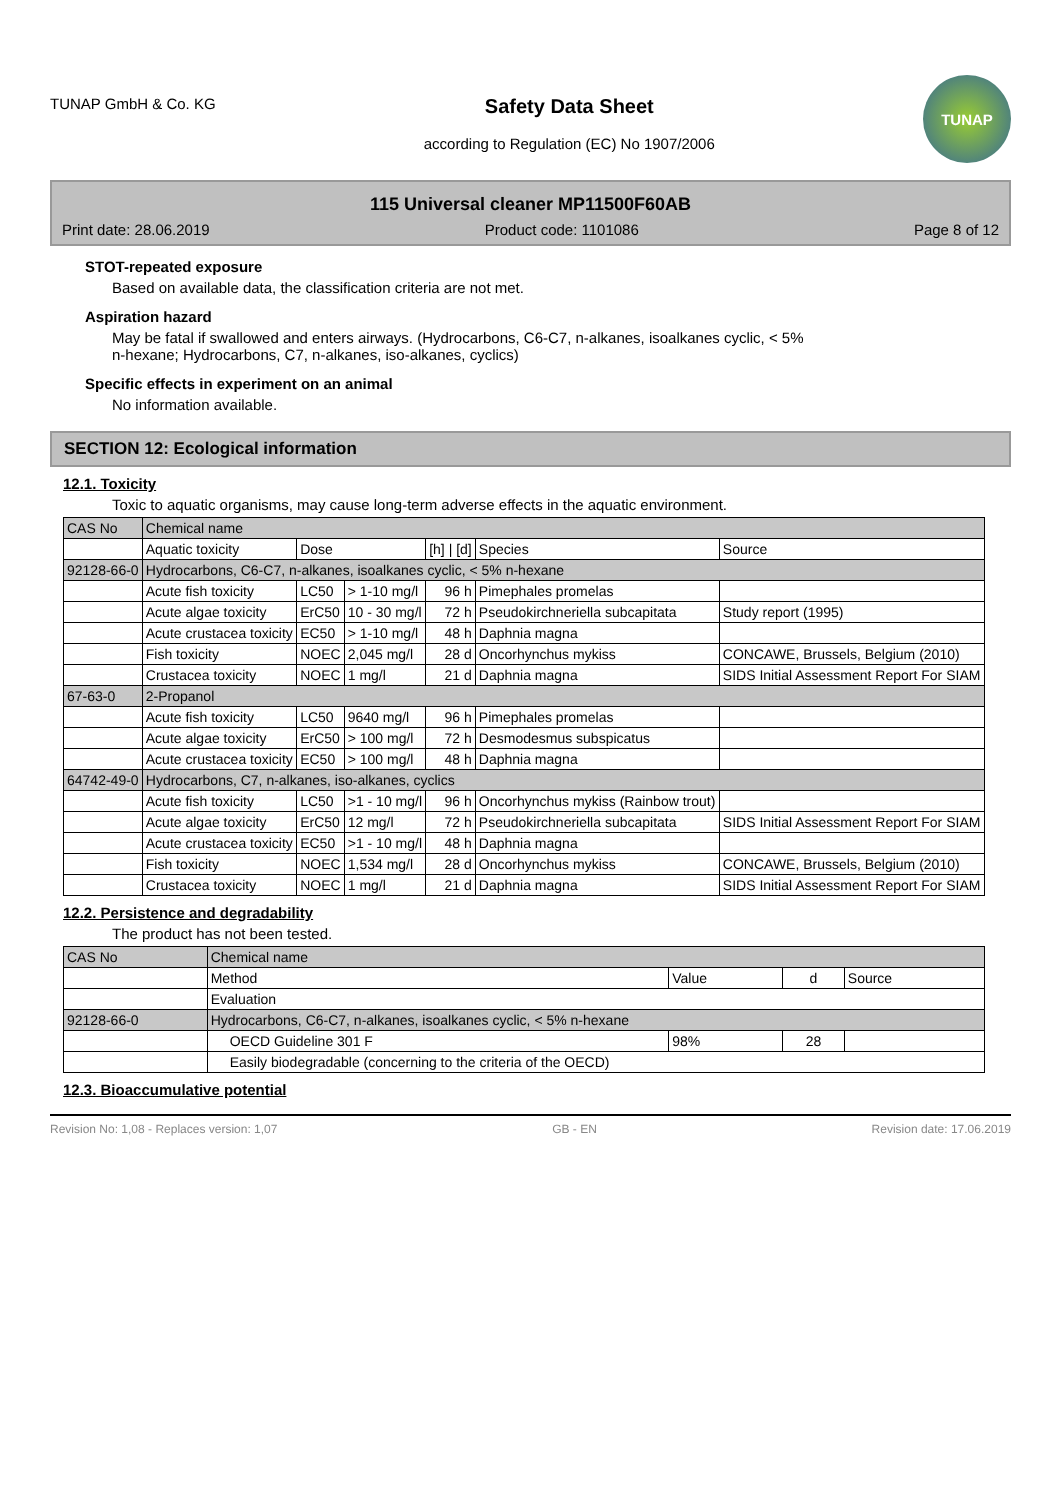TUNAP GmbH & Co. KG
Safety Data Sheet
according to Regulation (EC) No 1907/2006
TUNAP
115 Universal cleaner MP11500F60AB
Print date: 28.06.2019 Product code: 1101086 Page 8 of 12
STOT-repeated exposure
Based on available data, the classification criteria are not met.
Aspiration hazard
May be fatal if swallowed and enters airways. (Hydrocarbons, C6-C7, n-alkanes, isoalkanes cyclic, < 5%
n-hexane; Hydrocarbons, C7, n-alkanes, iso-alkanes, cyclics)
Specific effects in experiment on an animal
No information available.
SECTION 12: Ecological information
12.1. Toxicity
Toxic to aquatic organisms, may cause long-term adverse effects in the aquatic environment.
| CAS No | Chemical name | | | | | |
| | Aquatic toxicity | Dose | | [h] / [d] | Species | Source |
| 92128-66-0 | Hydrocarbons, C6-C7, n-alkanes, isoalkanes cyclic, < 5% n-hexane | | | | | |
| | Acute fish toxicity | LC50 | > 1-10 mg/l | 96 h | Pimephales promelas | |
| | Acute algae toxicity | ErC50 | 10 - 30 mg/l | 72 h | Pseudokirchneriella subcapitata | Study report (1995) |
| | Acute crustacea toxicity | EC50 | > 1-10 mg/l | 48 h | Daphnia magna | |
| | Fish toxicity | NOEC | 2,045 mg/l | 28 d | Oncorhynchus mykiss | CONCAWE, Brussels, Belgium (2010) |
| | Crustacea toxicity | NOEC | 1 mg/l | 21 d | Daphnia magna | SIDS Initial Assessment Report For SIAM |
| 67-63-0 | 2-Propanol | | | | | |
| | Acute fish toxicity | LC50 | 9640 mg/l | 96 h | Pimephales promelas | |
| | Acute algae toxicity | ErC50 | > 100 mg/l | 72 h | Desmodesmus subspicatus | |
| | Acute crustacea toxicity | EC50 | > 100 mg/l | 48 h | Daphnia magna | |
| 64742-49-0 | Hydrocarbons, C7, n-alkanes, iso-alkanes, cyclics | | | | | |
| | Acute fish toxicity | LC50 | >1 - 10 mg/l | 96 h | Oncorhynchus mykiss (Rainbow trout) | |
| | Acute algae toxicity | ErC50 | 12 mg/l | 72 h | Pseudokirchneriella subcapitata | SIDS Initial Assessment Report For SIAM |
| | Acute crustacea toxicity | EC50 | >1 - 10 mg/l | 48 h | Daphnia magna | |
| | Fish toxicity | NOEC | 1,534 mg/l | 28 d | Oncorhynchus mykiss | CONCAWE, Brussels, Belgium (2010) |
| | Crustacea toxicity | NOEC | 1 mg/l | 21 d | Daphnia magna | SIDS Initial Assessment Report For SIAM |
12.2. Persistence and degradability
The product has not been tested.
| CAS No | Chemical name | | | |
| | Method | Value | d | Source |
| | Evaluation | | | |
| 92128-66-0 | Hydrocarbons, C6-C7, n-alkanes, isoalkanes cyclic, < 5% n-hexane | | | |
| | OECD Guideline 301 F | 98% | 28 | |
| | Easily biodegradable (concerning to the criteria of the OECD) | | | |
12.3. Bioaccumulative potential
Revision No: 1,08 - Replaces version: 1,07 GB - EN Revision date: 17.06.2019